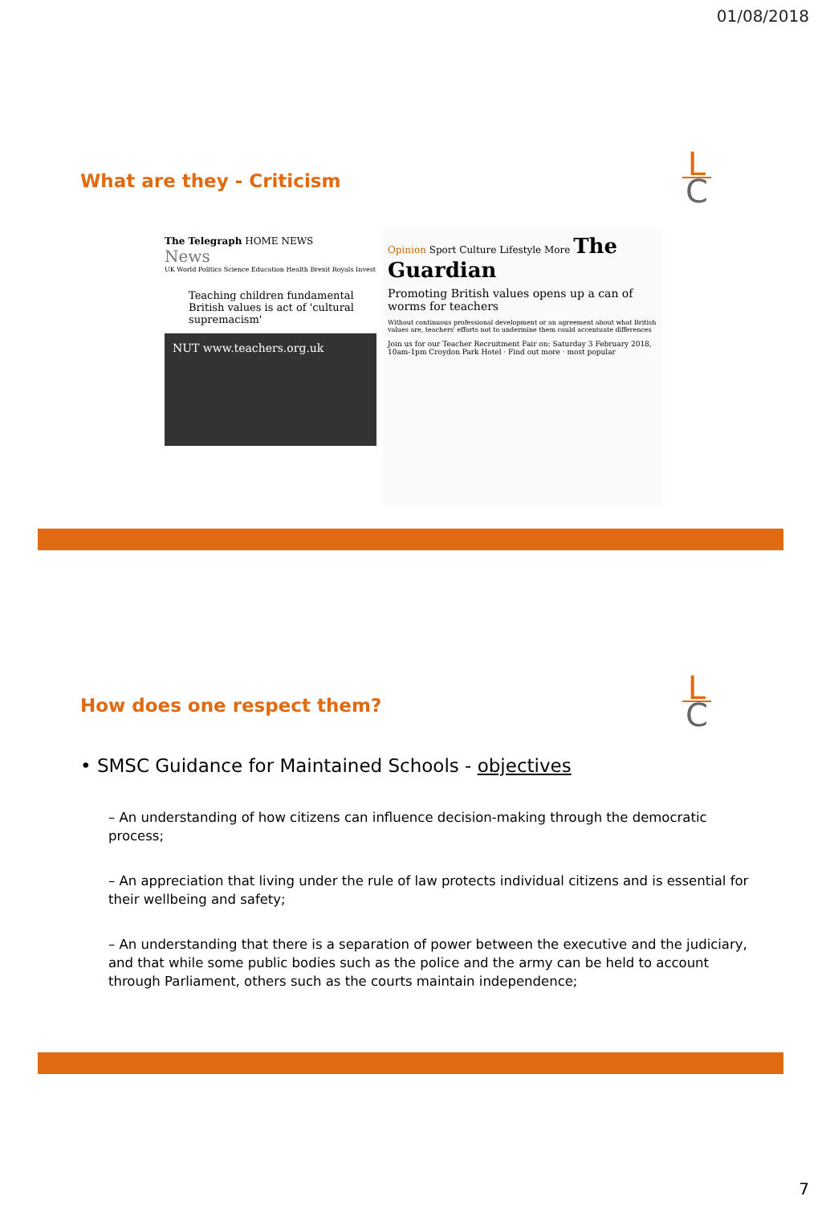01/08/2018
What are they - Criticism
L
C
The Telegraph HOME NEWS
News
UK World Politics Science Education Health Brexit Royals Invest
Teaching children fundamental British values is act of 'cultural supremacism'
NUT www.teachers.org.uk
Opinion Sport Culture Lifestyle More The Guardian
Promoting British values opens up a can of worms for teachers
Without continuous professional development or an agreement about what British values are, teachers' efforts not to undermine them could accentuate differences
Join us for our Teacher Recruitment Fair on: Saturday 3 February 2018, 10am-1pm Croydon Park Hotel · Find out more · most popular
How does one respect them?
L
C
• SMSC Guidance for Maintained Schools - objectives
– An understanding of how citizens can influence decision-making through the democratic process;
– An appreciation that living under the rule of law protects individual citizens and is essential for their wellbeing and safety;
– An understanding that there is a separation of power between the executive and the judiciary, and that while some public bodies such as the police and the army can be held to account through Parliament, others such as the courts maintain independence;
7